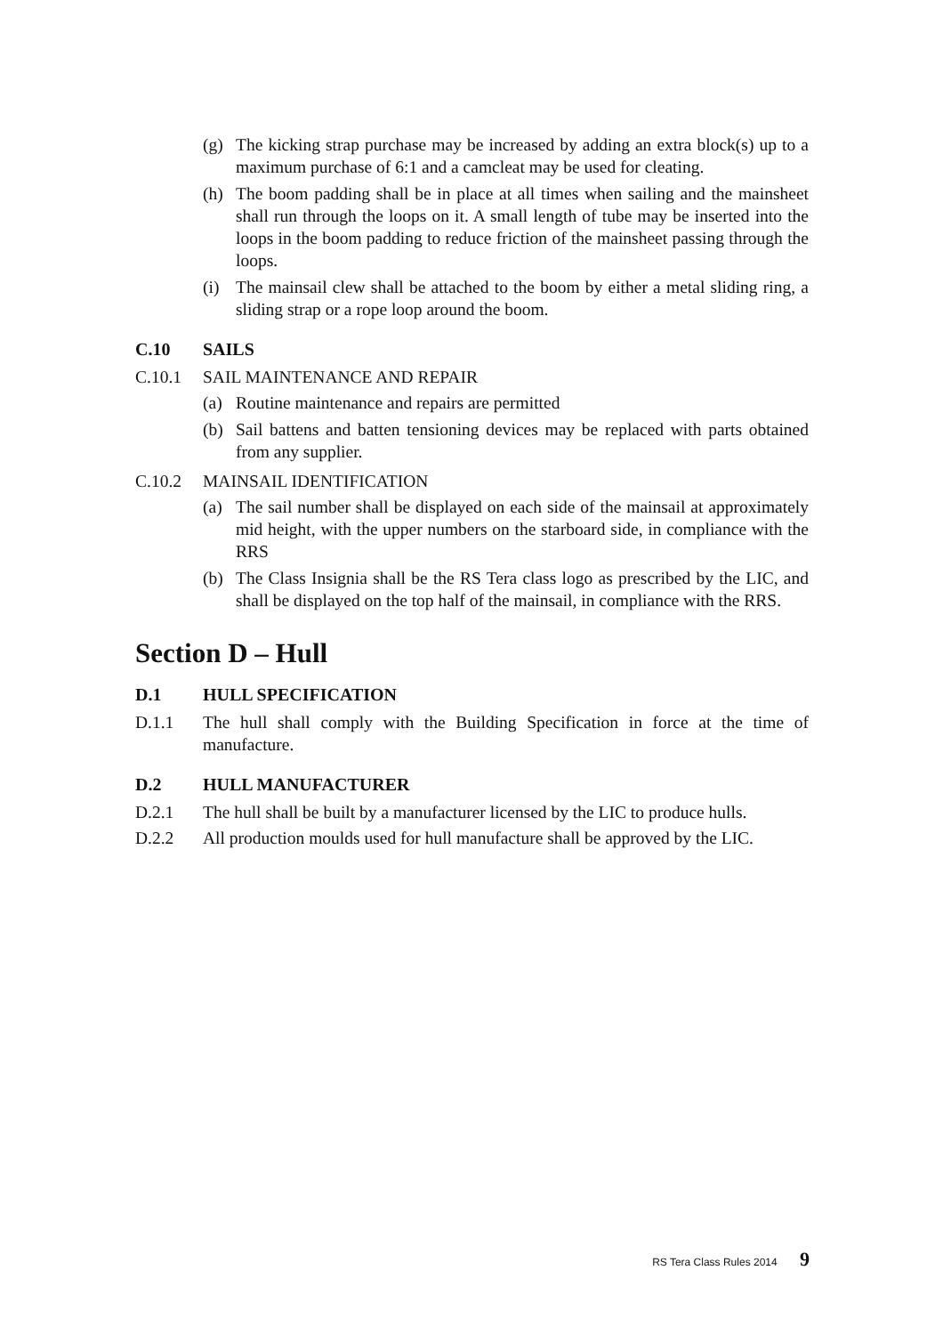(g) The kicking strap purchase may be increased by adding an extra block(s) up to a maximum purchase of 6:1 and a camcleat may be used for cleating.
(h) The boom padding shall be in place at all times when sailing and the mainsheet shall run through the loops on it. A small length of tube may be inserted into the loops in the boom padding to reduce friction of the mainsheet passing through the loops.
(i) The mainsail clew shall be attached to the boom by either a metal sliding ring, a sliding strap or a rope loop around the boom.
C.10 SAILS
C.10.1 SAIL MAINTENANCE AND REPAIR
(a) Routine maintenance and repairs are permitted
(b) Sail battens and batten tensioning devices may be replaced with parts obtained from any supplier.
C.10.2 MAINSAIL IDENTIFICATION
(a) The sail number shall be displayed on each side of the mainsail at approximately mid height, with the upper numbers on the starboard side, in compliance with the RRS
(b) The Class Insignia shall be the RS Tera class logo as prescribed by the LIC, and shall be displayed on the top half of the mainsail, in compliance with the RRS.
Section D – Hull
D.1 HULL SPECIFICATION
D.1.1 The hull shall comply with the Building Specification in force at the time of manufacture.
D.2 HULL MANUFACTURER
D.2.1 The hull shall be built by a manufacturer licensed by the LIC to produce hulls.
D.2.2 All production moulds used for hull manufacture shall be approved by the LIC.
RS Tera Class Rules 2014 9